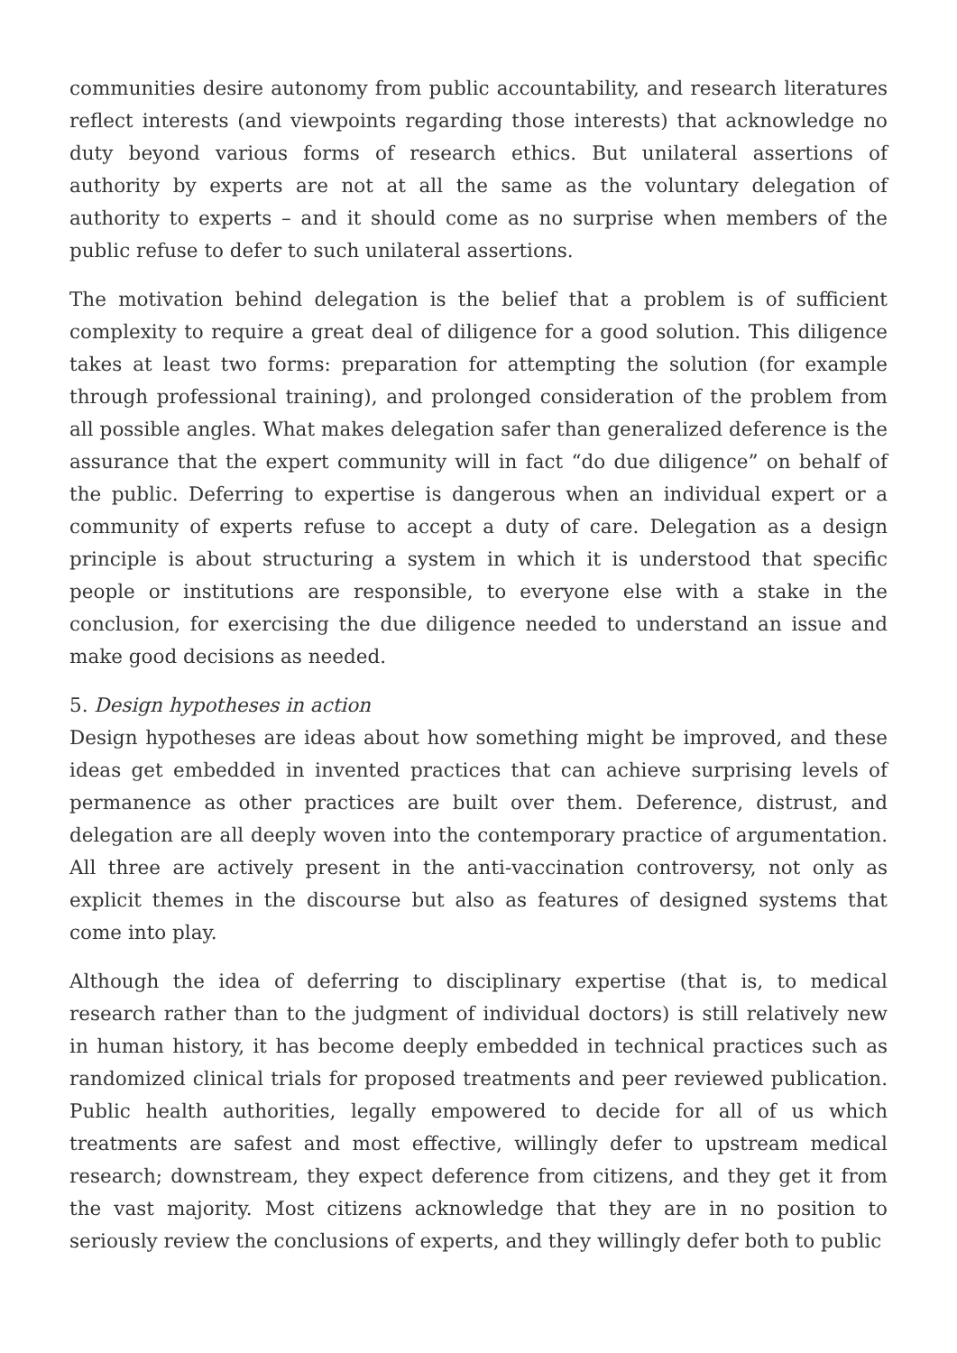communities desire autonomy from public accountability, and research literatures reflect interests (and viewpoints regarding those interests) that acknowledge no duty beyond various forms of research ethics. But unilateral assertions of authority by experts are not at all the same as the voluntary delegation of authority to experts – and it should come as no surprise when members of the public refuse to defer to such unilateral assertions.
The motivation behind delegation is the belief that a problem is of sufficient complexity to require a great deal of diligence for a good solution. This diligence takes at least two forms: preparation for attempting the solution (for example through professional training), and prolonged consideration of the problem from all possible angles. What makes delegation safer than generalized deference is the assurance that the expert community will in fact “do due diligence” on behalf of the public. Deferring to expertise is dangerous when an individual expert or a community of experts refuse to accept a duty of care. Delegation as a design principle is about structuring a system in which it is understood that specific people or institutions are responsible, to everyone else with a stake in the conclusion, for exercising the due diligence needed to understand an issue and make good decisions as needed.
5. Design hypotheses in action
Design hypotheses are ideas about how something might be improved, and these ideas get embedded in invented practices that can achieve surprising levels of permanence as other practices are built over them. Deference, distrust, and delegation are all deeply woven into the contemporary practice of argumentation. All three are actively present in the anti-vaccination controversy, not only as explicit themes in the discourse but also as features of designed systems that come into play.
Although the idea of deferring to disciplinary expertise (that is, to medical research rather than to the judgment of individual doctors) is still relatively new in human history, it has become deeply embedded in technical practices such as randomized clinical trials for proposed treatments and peer reviewed publication. Public health authorities, legally empowered to decide for all of us which treatments are safest and most effective, willingly defer to upstream medical research; downstream, they expect deference from citizens, and they get it from the vast majority. Most citizens acknowledge that they are in no position to seriously review the conclusions of experts, and they willingly defer both to public